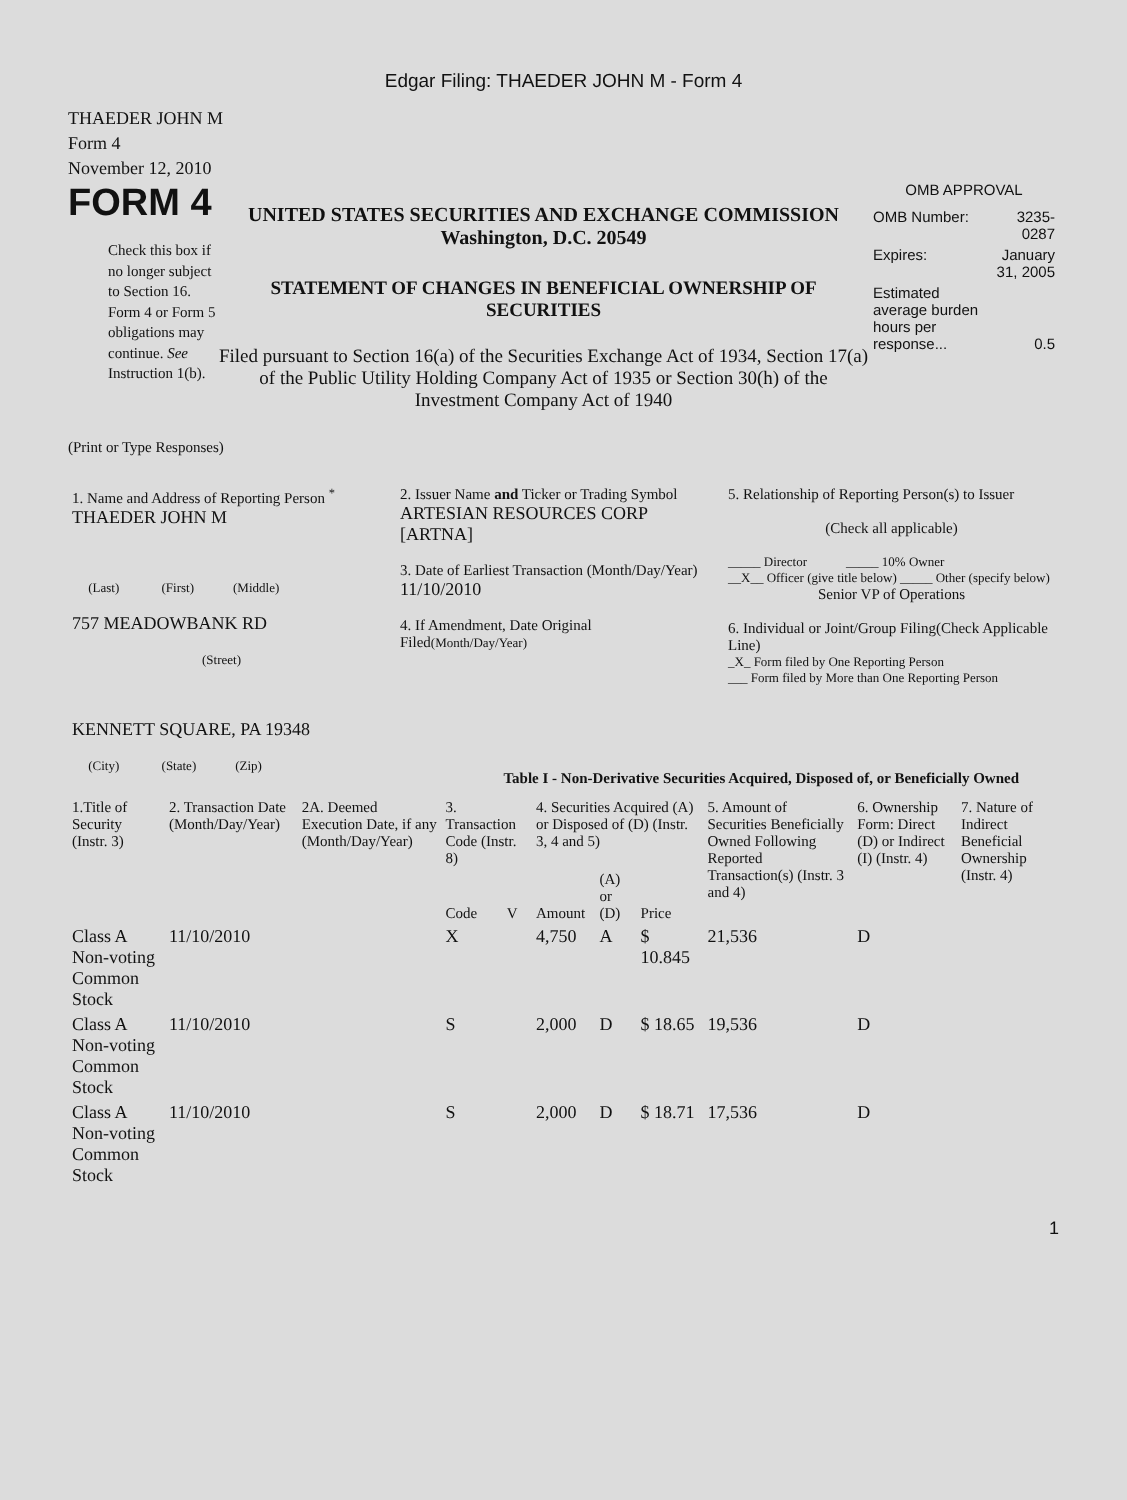Edgar Filing: THAEDER JOHN M - Form 4
THAEDER JOHN M
Form 4
November 12, 2010
FORM 4
Check this box if no longer subject to Section 16. Form 4 or Form 5 obligations may continue. See Instruction 1(b).
UNITED STATES SECURITIES AND EXCHANGE COMMISSION
Washington, D.C. 20549
STATEMENT OF CHANGES IN BENEFICIAL OWNERSHIP OF SECURITIES
Filed pursuant to Section 16(a) of the Securities Exchange Act of 1934, Section 17(a) of the Public Utility Holding Company Act of 1935 or Section 30(h) of the Investment Company Act of 1940
OMB APPROVAL
| OMB Number: | 3235-0287 |
| Expires: | January 31, 2005 |
| Estimated average burden hours per response... | 0.5 |
(Print or Type Responses)
| 1. Name and Address of Reporting Person <sup>*</sup> THAEDER JOHN M (Last) (First) (Middle) 757 MEADOWBANK RD (Street) KENNETT SQUARE, PA 19348 (City) (State) (Zip) | 2. Issuer Name and Ticker or Trading Symbol ARTESIAN RESOURCES CORP [ARTNA] 3. Date of Earliest Transaction (Month/Day/Year) 11/10/2010 4. If Amendment, Date Original Filed (Month/Day/Year) | 5. Relationship of Reporting Person(s) to Issuer (Check all applicable) _____ Director _____ 10% Owner __X__ Officer (give title below) _____ Other (specify below) Senior VP of Operations 6. Individual or Joint/Group Filing(Check Applicable Line) _X_ Form filed by One Reporting Person ___ Form filed by More than One Reporting Person |
Table I - Non-Derivative Securities Acquired, Disposed of, or Beneficially Owned
| 1.Title of Security (Instr. 3) | 2. Transaction Date (Month/Day/Year) | 2A. Deemed Execution Date, if any (Month/Day/Year) | 3. Transaction Code (Instr. 8) | | 4. Securities Acquired (A) or Disposed of (D) (Instr. 3, 4 and 5) | | | 5. Amount of Securities Beneficially Owned Following Reported Transaction(s) (Instr. 3 and 4) | 6. Ownership Form: Direct (D) or Indirect (I) (Instr. 4) | 7. Nature of Indirect Beneficial Ownership (Instr. 4) |
| --- | --- | --- | --- | --- | --- | --- | --- | --- | --- | --- |
| | | | Code | V | Amount | (A) or (D) | Price | | | |
| Class A Non-voting Common Stock | 11/10/2010 | | X | | 4,750 | A | $ 10.845 | 21,536 | D | |
| Class A Non-voting Common Stock | 11/10/2010 | | S | | 2,000 | D | $ 18.65 | 19,536 | D | |
| Class A Non-voting Common Stock | 11/10/2010 | | S | | 2,000 | D | $ 18.71 | 17,536 | D | |
1